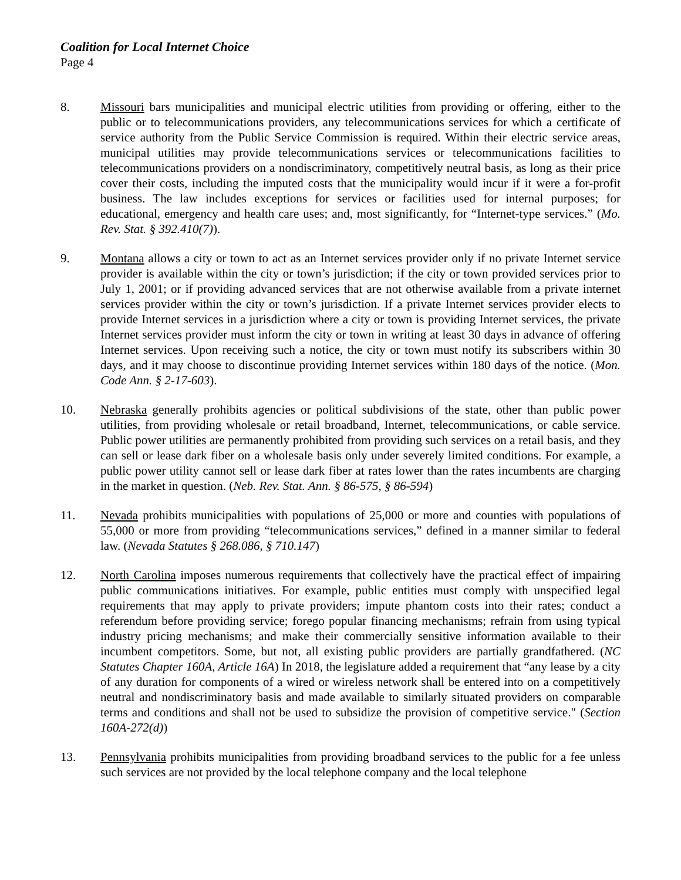Coalition for Local Internet Choice
Page 4
8. Missouri bars municipalities and municipal electric utilities from providing or offering, either to the public or to telecommunications providers, any telecommunications services for which a certificate of service authority from the Public Service Commission is required. Within their electric service areas, municipal utilities may provide telecommunications services or telecommunications facilities to telecommunications providers on a nondiscriminatory, competitively neutral basis, as long as their price cover their costs, including the imputed costs that the municipality would incur if it were a for-profit business. The law includes exceptions for services or facilities used for internal purposes; for educational, emergency and health care uses; and, most significantly, for “Internet-type services.” (Mo. Rev. Stat. § 392.410(7)).
9. Montana allows a city or town to act as an Internet services provider only if no private Internet service provider is available within the city or town’s jurisdiction; if the city or town provided services prior to July 1, 2001; or if providing advanced services that are not otherwise available from a private internet services provider within the city or town’s jurisdiction. If a private Internet services provider elects to provide Internet services in a jurisdiction where a city or town is providing Internet services, the private Internet services provider must inform the city or town in writing at least 30 days in advance of offering Internet services. Upon receiving such a notice, the city or town must notify its subscribers within 30 days, and it may choose to discontinue providing Internet services within 180 days of the notice. (Mon. Code Ann. § 2-17-603).
10. Nebraska generally prohibits agencies or political subdivisions of the state, other than public power utilities, from providing wholesale or retail broadband, Internet, telecommunications, or cable service. Public power utilities are permanently prohibited from providing such services on a retail basis, and they can sell or lease dark fiber on a wholesale basis only under severely limited conditions. For example, a public power utility cannot sell or lease dark fiber at rates lower than the rates incumbents are charging in the market in question. (Neb. Rev. Stat. Ann. § 86-575, § 86-594)
11. Nevada prohibits municipalities with populations of 25,000 or more and counties with populations of 55,000 or more from providing “telecommunications services,” defined in a manner similar to federal law. (Nevada Statutes § 268.086, § 710.147)
12. North Carolina imposes numerous requirements that collectively have the practical effect of impairing public communications initiatives. For example, public entities must comply with unspecified legal requirements that may apply to private providers; impute phantom costs into their rates; conduct a referendum before providing service; forego popular financing mechanisms; refrain from using typical industry pricing mechanisms; and make their commercially sensitive information available to their incumbent competitors. Some, but not, all existing public providers are partially grandfathered. (NC Statutes Chapter 160A, Article 16A) In 2018, the legislature added a requirement that “any lease by a city of any duration for components of a wired or wireless network shall be entered into on a competitively neutral and nondiscriminatory basis and made available to similarly situated providers on comparable terms and conditions and shall not be used to subsidize the provision of competitive service." (Section 160A-272(d))
13. Pennsylvania prohibits municipalities from providing broadband services to the public for a fee unless such services are not provided by the local telephone company and the local telephone